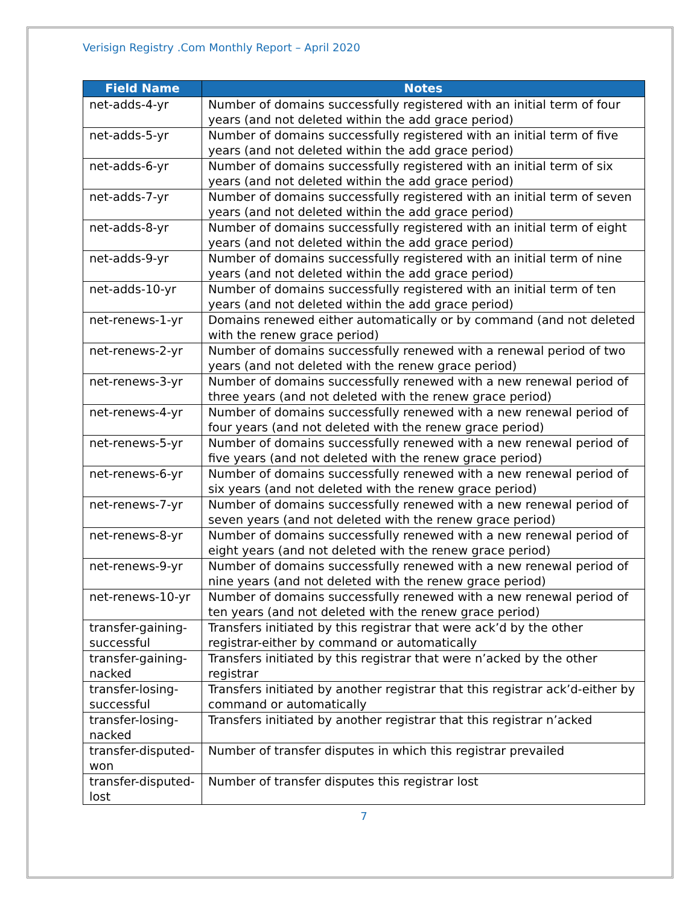Verisign Registry .Com Monthly Report – April 2020
| Field Name | Notes |
| --- | --- |
| net-adds-4-yr | Number of domains successfully registered with an initial term of four years (and not deleted within the add grace period) |
| net-adds-5-yr | Number of domains successfully registered with an initial term of five years (and not deleted within the add grace period) |
| net-adds-6-yr | Number of domains successfully registered with an initial term of six years (and not deleted within the add grace period) |
| net-adds-7-yr | Number of domains successfully registered with an initial term of seven years (and not deleted within the add grace period) |
| net-adds-8-yr | Number of domains successfully registered with an initial term of eight years (and not deleted within the add grace period) |
| net-adds-9-yr | Number of domains successfully registered with an initial term of nine years (and not deleted within the add grace period) |
| net-adds-10-yr | Number of domains successfully registered with an initial term of ten years (and not deleted within the add grace period) |
| net-renews-1-yr | Domains renewed either automatically or by command (and not deleted with the renew grace period) |
| net-renews-2-yr | Number of domains successfully renewed with a renewal period of two years (and not deleted with the renew grace period) |
| net-renews-3-yr | Number of domains successfully renewed with a new renewal period of three years (and not deleted with the renew grace period) |
| net-renews-4-yr | Number of domains successfully renewed with a new renewal period of four years (and not deleted with the renew grace period) |
| net-renews-5-yr | Number of domains successfully renewed with a new renewal period of five years (and not deleted with the renew grace period) |
| net-renews-6-yr | Number of domains successfully renewed with a new renewal period of six years (and not deleted with the renew grace period) |
| net-renews-7-yr | Number of domains successfully renewed with a new renewal period of seven years (and not deleted with the renew grace period) |
| net-renews-8-yr | Number of domains successfully renewed with a new renewal period of eight years (and not deleted with the renew grace period) |
| net-renews-9-yr | Number of domains successfully renewed with a new renewal period of nine years (and not deleted with the renew grace period) |
| net-renews-10-yr | Number of domains successfully renewed with a new renewal period of ten years (and not deleted with the renew grace period) |
| transfer-gaining-successful | Transfers initiated by this registrar that were ack’d by the other registrar-either by command or automatically |
| transfer-gaining-nacked | Transfers initiated by this registrar that were n’acked by the other registrar |
| transfer-losing-successful | Transfers initiated by another registrar that this registrar ack’d-either by command or automatically |
| transfer-losing-nacked | Transfers initiated by another registrar that this registrar n’acked |
| transfer-disputed-won | Number of transfer disputes in which this registrar prevailed |
| transfer-disputed-lost | Number of transfer disputes this registrar lost |
7